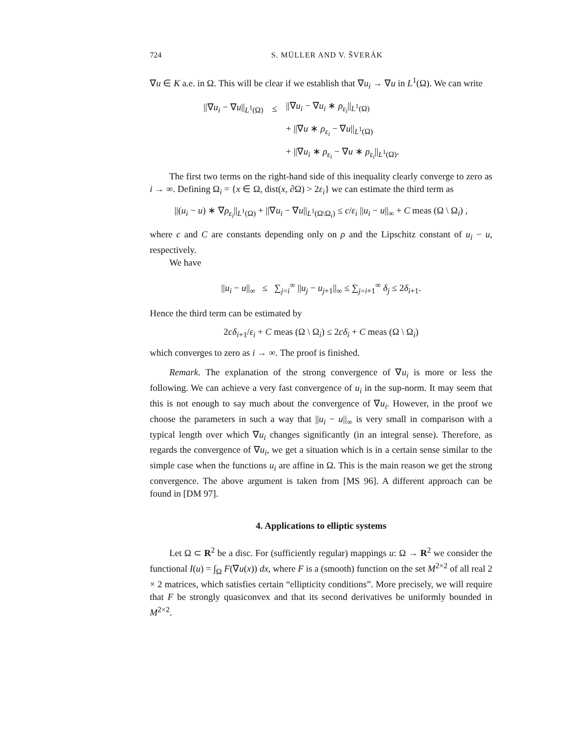724 S. MÜLLER AND V. ŠVERÁK
∇u ∈ K a.e. in Ω. This will be clear if we establish that ∇u<sub>i</sub> → ∇u in L<sup>1</sup>(Ω). We can write
| //∇ u<sub>i</sub> − ∇ u //<sub>L<sup>1</sup>(Ω)</sub> | ≤ | //∇ u<sub>i</sub> − ∇ u<sub>i</sub> ∗ ρ<sub>ε<sub>i</sub></sub> //<sub>L<sup>1</sup>(Ω)</sub> |
| | | + //∇ u ∗ ρ<sub>ε<sub>i</sub></sub> − ∇ u //<sub>L<sup>1</sup>(Ω)</sub> |
| | | + //∇ u<sub>i</sub> ∗ ρ<sub>ε<sub>i</sub></sub> − ∇ u ∗ ρ<sub>ε<sub>i</sub></sub> //<sub>L<sup>1</sup>(Ω)</sub>. |
The first two terms on the right-hand side of this inequality clearly converge to zero as i → ∞. Defining Ω<sub>i</sub> = {x ∈ Ω, dist(x, ∂Ω) > 2ε<sub>i</sub>} we can estimate the third term as
||(u<sub>i</sub> − u) ∗ ∇ρ<sub>ε<sub>i</sub></sub>||<sub>L<sup>1</sup>(Ω)</sub> + ||∇u<sub>i</sub> − ∇u||<sub>L<sup>1</sup>(Ω\Ω<sub>i</sub>)</sub> ≤ c/ε<sub>i</sub> ||u<sub>i</sub> − u||<sub>∞</sub> + C meas (Ω \ Ω<sub>i</sub>) ,
where c and C are constants depending only on ρ and the Lipschitz constant of u<sub>i</sub> − u, respectively.
We have
||u<sub>i</sub> − u||<sub>∞</sub> ≤ ∑<sub>j=i</sub><sup>∞</sup> ||u<sub>j</sub> − u<sub>j+1</sub>||<sub>∞</sub> ≤ ∑<sub>j=i+1</sub><sup>∞</sup> δ<sub>j</sub> ≤ 2δ<sub>i+1</sub>.
Hence the third term can be estimated by
2cδ<sub>i+1</sub>/ε<sub>i</sub> + C meas (Ω \ Ω<sub>i</sub>) ≤ 2cδ<sub>i</sub> + C meas (Ω \ Ω<sub>i</sub>)
which converges to zero as i → ∞. The proof is finished.
Remark. The explanation of the strong convergence of ∇u<sub>i</sub> is more or less the following. We can achieve a very fast convergence of u<sub>i</sub> in the sup-norm. It may seem that this is not enough to say much about the convergence of ∇u<sub>i</sub>. However, in the proof we choose the parameters in such a way that ||u<sub>i</sub> − u||<sub>∞</sub> is very small in comparison with a typical length over which ∇u<sub>i</sub> changes significantly (in an integral sense). Therefore, as regards the convergence of ∇u<sub>i</sub>, we get a situation which is in a certain sense similar to the simple case when the functions u<sub>i</sub> are affine in Ω. This is the main reason we get the strong convergence. The above argument is taken from [MS 96]. A different approach can be found in [DM 97].
4. Applications to elliptic systems
Let Ω ⊂ R<sup>2</sup> be a disc. For (sufficiently regular) mappings u: Ω → R<sup>2</sup> we consider the functional I(u) = ∫<sub>Ω</sub> F(∇u(x)) dx, where F is a (smooth) function on the set M<sup>2×2</sup> of all real 2 × 2 matrices, which satisfies certain “ellipticity conditions”. More precisely, we will require that F be strongly quasiconvex and that its second derivatives be uniformly bounded in M<sup>2×2</sup>.